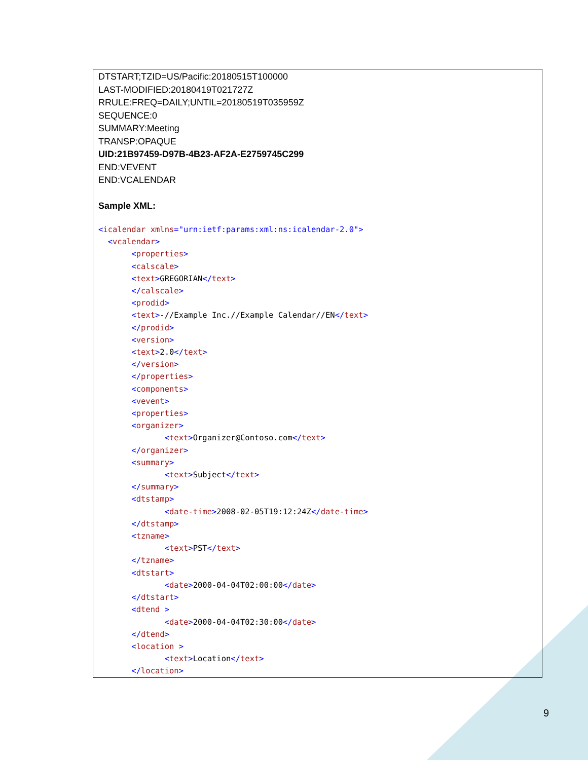DTSTART;TZID=US/Pacific:20180515T100000
LAST-MODIFIED:20180419T021727Z
RRULE:FREQ=DAILY;UNTIL=20180519T035959Z
SEQUENCE:0
SUMMARY:Meeting
TRANSP:OPAQUE
UID:21B97459-D97B-4B23-AF2A-E2759745C299
END:VEVENT
END:VCALENDAR
Sample XML:
<icalendar xmlns="urn:ietf:params:xml:ns:icalendar-2.0">
  <vcalendar>
       <properties>
       <calscale>
       <text>GREGORIAN</text>
       </calscale>
       <prodid>
       <text>-//Example Inc.//Example Calendar//EN</text>
       </prodid>
       <version>
       <text>2.0</text>
       </version>
       </properties>
       <components>
       <vevent>
       <properties>
       <organizer>
              <text>Organizer@Contoso.com</text>
       </organizer>
       <summary>
              <text>Subject</text>
       </summary>
       <dtstamp>
              <date-time>2008-02-05T19:12:24Z</date-time>
       </dtstamp>
       <tzname>
              <text>PST</text>
       </tzname>
       <dtstart>
              <date>2000-04-04T02:00:00</date>
       </dtstart>
       <dtend >
              <date>2000-04-04T02:30:00</date>
       </dtend>
       <location >
              <text>Location</text>
       </location>
9